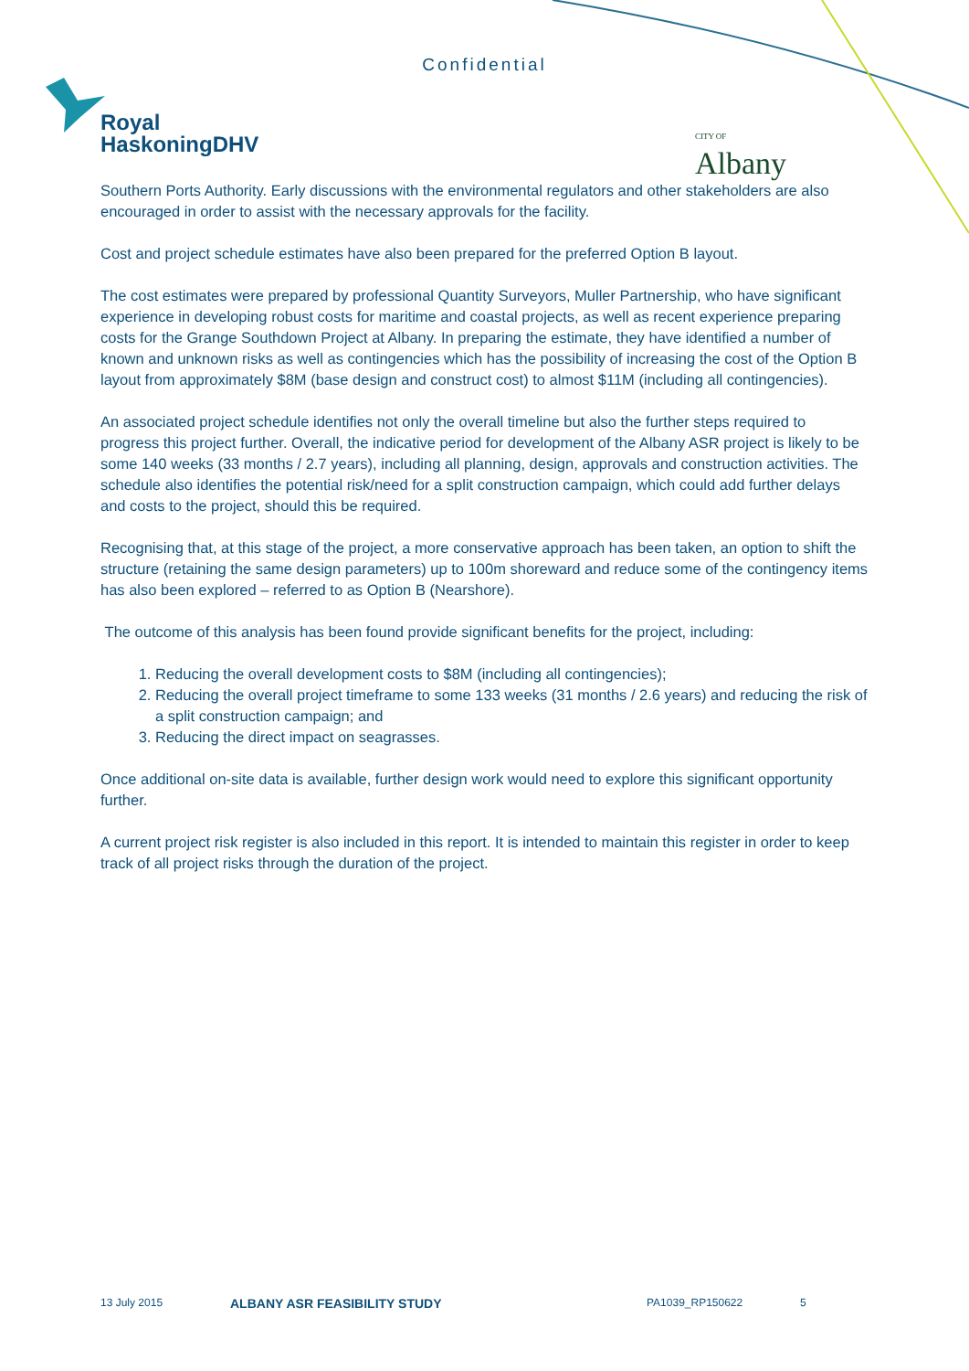Confidential
Royal
HaskoningDHV
CITY OF
Albany
Southern Ports Authority. Early discussions with the environmental regulators and other stakeholders are also encouraged in order to assist with the necessary approvals for the facility.
Cost and project schedule estimates have also been prepared for the preferred Option B layout.
The cost estimates were prepared by professional Quantity Surveyors, Muller Partnership, who have significant experience in developing robust costs for maritime and coastal projects, as well as recent experience preparing costs for the Grange Southdown Project at Albany. In preparing the estimate, they have identified a number of known and unknown risks as well as contingencies which has the possibility of increasing the cost of the Option B layout from approximately $8M (base design and construct cost) to almost $11M (including all contingencies).
An associated project schedule identifies not only the overall timeline but also the further steps required to progress this project further. Overall, the indicative period for development of the Albany ASR project is likely to be some 140 weeks (33 months / 2.7 years), including all planning, design, approvals and construction activities. The schedule also identifies the potential risk/need for a split construction campaign, which could add further delays and costs to the project, should this be required.
Recognising that, at this stage of the project, a more conservative approach has been taken, an option to shift the structure (retaining the same design parameters) up to 100m shoreward and reduce some of the contingency items has also been explored – referred to as Option B (Nearshore).
The outcome of this analysis has been found provide significant benefits for the project, including:
1. Reducing the overall development costs to $8M (including all contingencies);
2. Reducing the overall project timeframe to some 133 weeks (31 months / 2.6 years) and reducing the risk of a split construction campaign; and
3. Reducing the direct impact on seagrasses.
Once additional on-site data is available, further design work would need to explore this significant opportunity further.
A current project risk register is also included in this report. It is intended to maintain this register in order to keep track of all project risks through the duration of the project.
13 July 2015 ALBANY ASR FEASIBILITY STUDY PA1039_RP150622 5